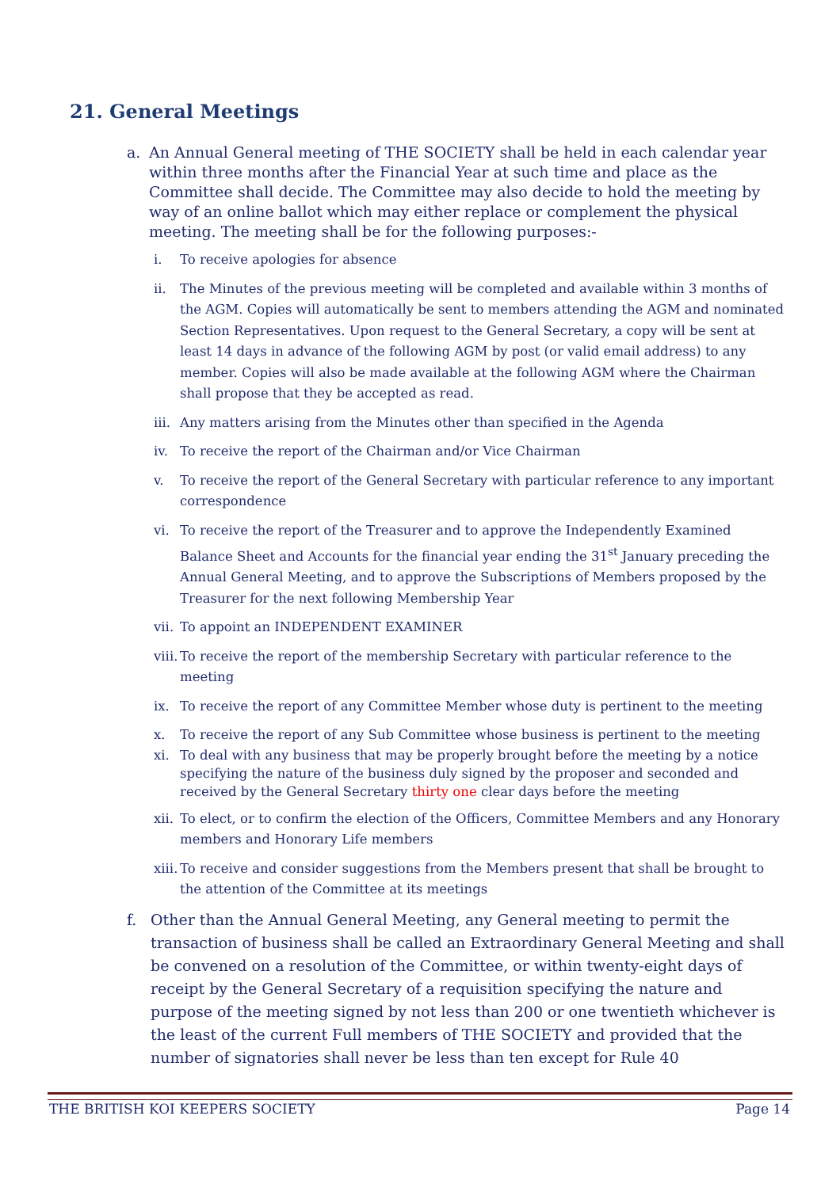21. General Meetings
a. An Annual General meeting of THE SOCIETY shall be held in each calendar year within three months after the Financial Year at such time and place as the Committee shall decide. The Committee may also decide to hold the meeting by way of an online ballot which may either replace or complement the physical meeting. The meeting shall be for the following purposes:-
i. To receive apologies for absence
ii. The Minutes of the previous meeting will be completed and available within 3 months of the AGM. Copies will automatically be sent to members attending the AGM and nominated Section Representatives. Upon request to the General Secretary, a copy will be sent at least 14 days in advance of the following AGM by post (or valid email address) to any member. Copies will also be made available at the following AGM where the Chairman shall propose that they be accepted as read.
iii.
Any matters arising from the Minutes other than specified in the Agenda
iv. To receive the report of the Chairman and/or Vice Chairman
v. To receive the report of the General Secretary with particular reference to any important correspondence
vi. To receive the report of the Treasurer and to approve the Independently Examined Balance Sheet and Accounts for the financial year ending the 31<sup>st</sup> January preceding the Annual General Meeting, and to approve the Subscriptions of Members proposed by the Treasurer for the next following Membership Year
vii.
To appoint an INDEPENDENT EXAMINER
viii.
To receive the report of the membership Secretary with particular reference to the meeting
ix. To receive the report of any Committee Member whose duty is pertinent to the meeting
x. To receive the report of any Sub Committee whose business is pertinent to the meeting
xi. To deal with any business that may be properly brought before the meeting by a notice specifying the nature of the business duly signed by the proposer and seconded and received by the General Secretary thirty one clear days before the meeting
xii.
To elect, or to confirm the election of the Officers, Committee Members and any Honorary members and Honorary Life members
xiii.
To receive and consider suggestions from the Members present that shall be brought to the attention of the Committee at its meetings
f. Other than the Annual General Meeting, any General meeting to permit the transaction of business shall be called an Extraordinary General Meeting and shall be convened on a resolution of the Committee, or within twenty-eight days of receipt by the General Secretary of a requisition specifying the nature and purpose of the meeting signed by not less than 200 or one twentieth whichever is the least of the current Full members of THE SOCIETY and provided that the number of signatories shall never be less than ten except for Rule 40
THE BRITISH KOI KEEPERS SOCIETY Page 14